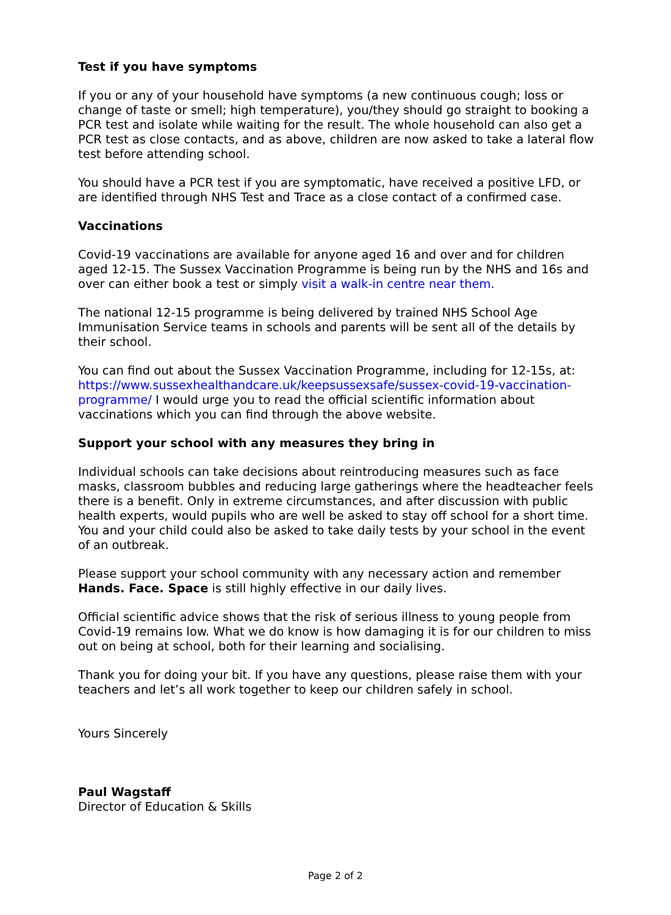Test if you have symptoms
If you or any of your household have symptoms (a new continuous cough; loss or change of taste or smell; high temperature), you/they should go straight to booking a PCR test and isolate while waiting for the result. The whole household can also get a PCR test as close contacts, and as above, children are now asked to take a lateral flow test before attending school.
You should have a PCR test if you are symptomatic, have received a positive LFD, or are identified through NHS Test and Trace as a close contact of a confirmed case.
Vaccinations
Covid-19 vaccinations are available for anyone aged 16 and over and for children aged 12-15. The Sussex Vaccination Programme is being run by the NHS and 16s and over can either book a test or simply visit a walk-in centre near them.
The national 12-15 programme is being delivered by trained NHS School Age Immunisation Service teams in schools and parents will be sent all of the details by their school.
You can find out about the Sussex Vaccination Programme, including for 12-15s, at: https://www.sussexhealthandcare.uk/keepsussexsafe/sussex-covid-19-vaccination-programme/ I would urge you to read the official scientific information about vaccinations which you can find through the above website.
Support your school with any measures they bring in
Individual schools can take decisions about reintroducing measures such as face masks, classroom bubbles and reducing large gatherings where the headteacher feels there is a benefit. Only in extreme circumstances, and after discussion with public health experts, would pupils who are well be asked to stay off school for a short time. You and your child could also be asked to take daily tests by your school in the event of an outbreak.
Please support your school community with any necessary action and remember Hands. Face. Space is still highly effective in our daily lives.
Official scientific advice shows that the risk of serious illness to young people from Covid-19 remains low. What we do know is how damaging it is for our children to miss out on being at school, both for their learning and socialising.
Thank you for doing your bit. If you have any questions, please raise them with your teachers and let’s all work together to keep our children safely in school.
Yours Sincerely
Paul Wagstaff
Director of Education & Skills
Page 2 of 2